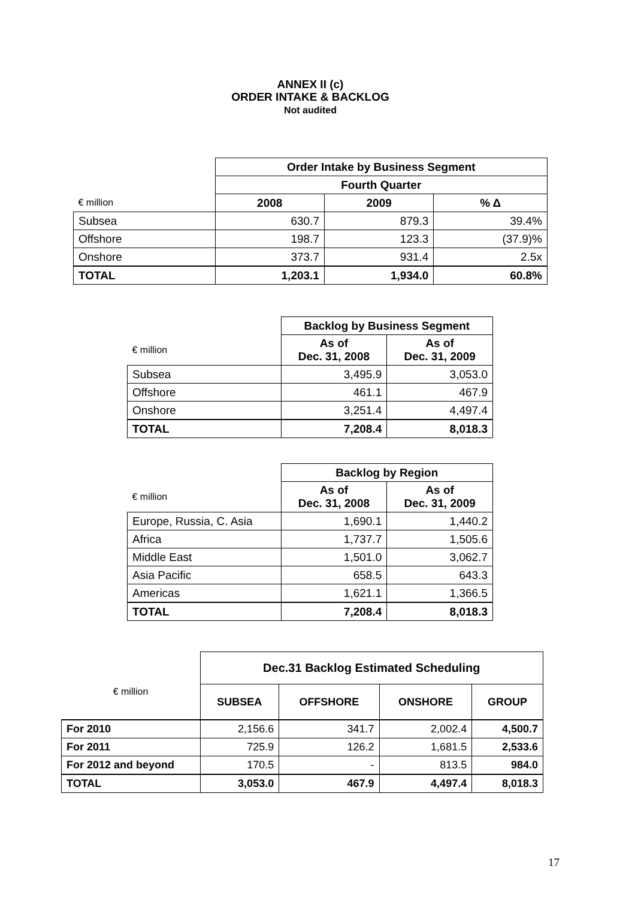ANNEX II (c)
ORDER INTAKE & BACKLOG
Not audited
| | Order Intake by Business Segment | | |
| --- | --- | --- | --- |
| | Fourth Quarter | | |
| € million | 2008 | 2009 | % Δ |
| Subsea | 630.7 | 879.3 | 39.4% |
| Offshore | 198.7 | 123.3 | (37.9)% |
| Onshore | 373.7 | 931.4 | 2.5x |
| TOTAL | 1,203.1 | 1,934.0 | 60.8% |
| | Backlog by Business Segment | |
| --- | --- | --- |
| € million | As of Dec. 31, 2008 | As of Dec. 31, 2009 |
| Subsea | 3,495.9 | 3,053.0 |
| Offshore | 461.1 | 467.9 |
| Onshore | 3,251.4 | 4,497.4 |
| TOTAL | 7,208.4 | 8,018.3 |
| | Backlog by Region | |
| --- | --- | --- |
| € million | As of Dec. 31, 2008 | As of Dec. 31, 2009 |
| Europe, Russia, C. Asia | 1,690.1 | 1,440.2 |
| Africa | 1,737.7 | 1,505.6 |
| Middle East | 1,501.0 | 3,062.7 |
| Asia Pacific | 658.5 | 643.3 |
| Americas | 1,621.1 | 1,366.5 |
| TOTAL | 7,208.4 | 8,018.3 |
| | Dec.31 Backlog Estimated Scheduling | | | |
| --- | --- | --- | --- | --- |
| € million | SUBSEA | OFFSHORE | ONSHORE | GROUP |
| For 2010 | 2,156.6 | 341.7 | 2,002.4 | 4,500.7 |
| For 2011 | 725.9 | 126.2 | 1,681.5 | 2,533.6 |
| For 2012 and beyond | 170.5 | - | 813.5 | 984.0 |
| TOTAL | 3,053.0 | 467.9 | 4,497.4 | 8,018.3 |
17